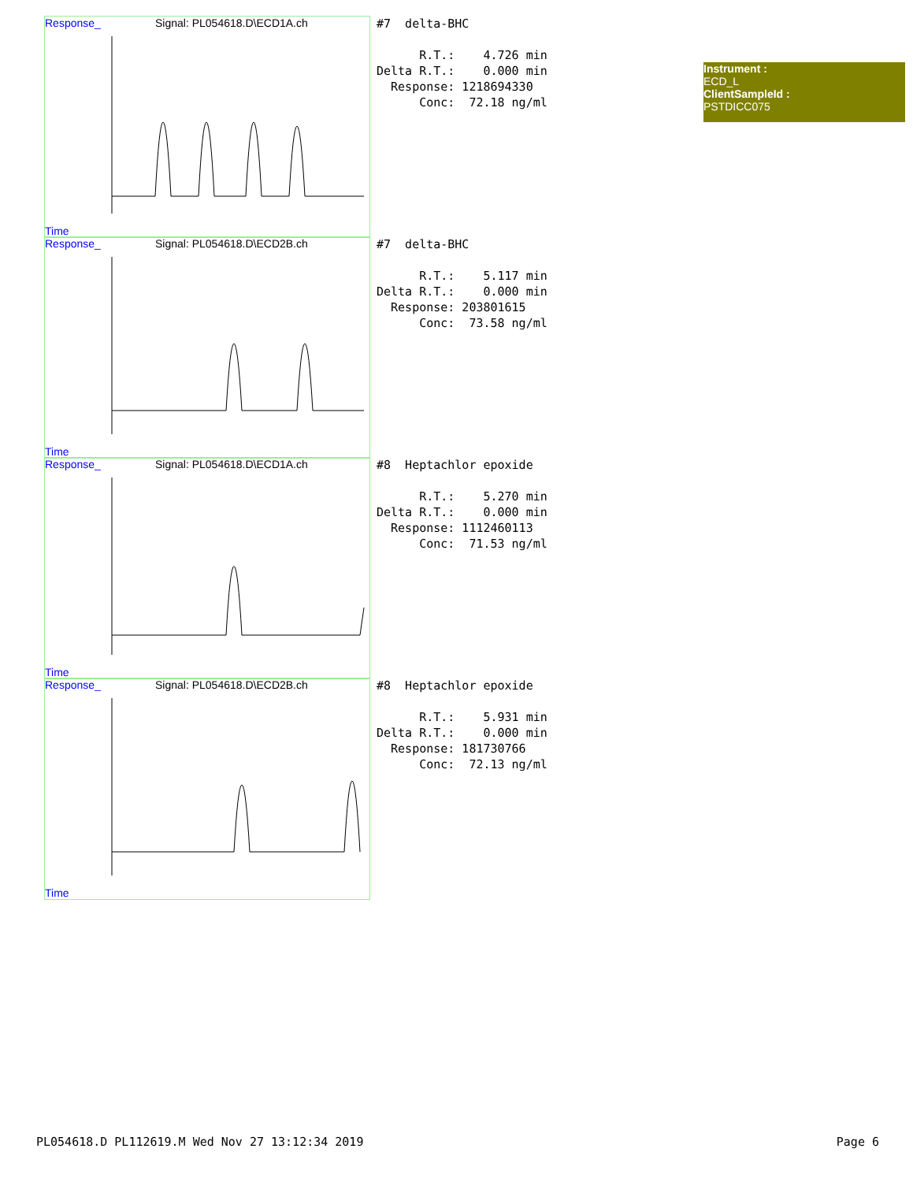Instrument :
ECD_L
ClientSampleId :
PSTDICC075
Response_ Signal: PL054618.D\ECD1A.ch
Time
#7 delta-BHC R.T.: 4.726 min Delta R.T.: 0.000 min Response: 1218694330 Conc: 72.18 ng/ml
Response_ Signal: PL054618.D\ECD2B.ch
Time
#7 delta-BHC R.T.: 5.117 min Delta R.T.: 0.000 min Response: 203801615 Conc: 73.58 ng/ml
Response_ Signal: PL054618.D\ECD1A.ch
Time
#8 Heptachlor epoxide R.T.: 5.270 min Delta R.T.: 0.000 min Response: 1112460113 Conc: 71.53 ng/ml
Response_ Signal: PL054618.D\ECD2B.ch
Time
#8 Heptachlor epoxide R.T.: 5.931 min Delta R.T.: 0.000 min Response: 181730766 Conc: 72.13 ng/ml
PL054618.D PL112619.M Wed Nov 27 13:12:34 2019 Page 6